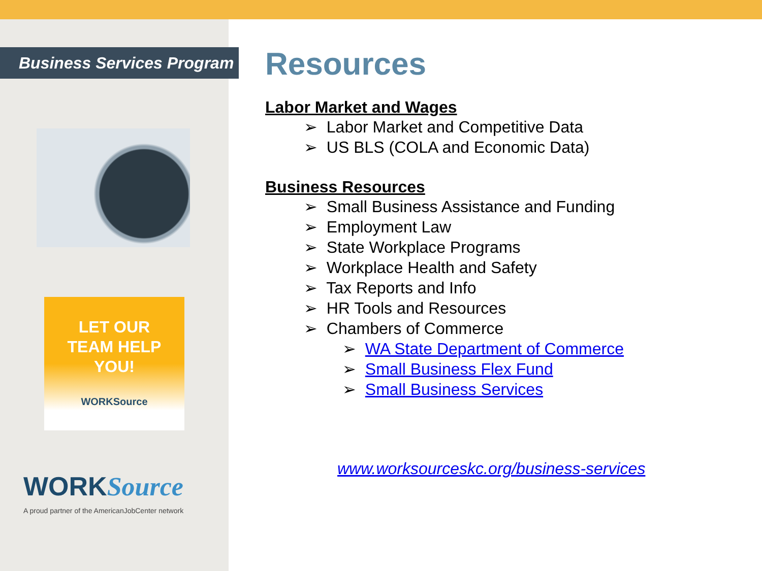Business Services Program
LET OUR
TEAM HELP
YOU!
WORKSource
WORKSource
A proud partner of the AmericanJobCenter network
Resources
Labor Market and Wages
➢ Labor Market and Competitive Data
➢ US BLS (COLA and Economic Data)
Business Resources
➢ Small Business Assistance and Funding
➢ Employment Law
➢ State Workplace Programs
➢ Workplace Health and Safety
➢ Tax Reports and Info
➢ HR Tools and Resources
➢ Chambers of Commerce
➢ WA State Department of Commerce
➢ Small Business Flex Fund
➢ Small Business Services
www.worksourceskc.org/business-services